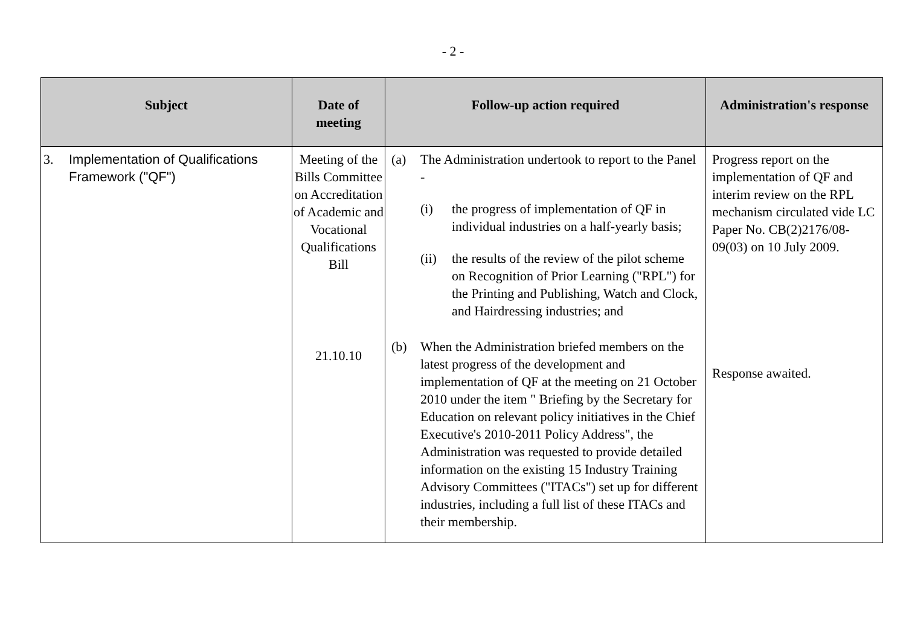- 2 -
| Subject | Date of meeting | Follow-up action required | Administration's response |
| --- | --- | --- | --- |
| 3. Implementation of Qualifications Framework ("QF") | Meeting of the Bills Committee on Accreditation of Academic and Vocational Qualifications Bill 21.10.10 | (a) The Administration undertook to report to the Panel - (i) the progress of implementation of QF in individual industries on a half-yearly basis; (ii) the results of the review of the pilot scheme on Recognition of Prior Learning ("RPL") for the Printing and Publishing, Watch and Clock, and Hairdressing industries; and (b) When the Administration briefed members on the latest progress of the development and implementation of QF at the meeting on 21 October 2010 under the item " Briefing by the Secretary for Education on relevant policy initiatives in the Chief Executive's 2010-2011 Policy Address", the Administration was requested to provide detailed information on the existing 15 Industry Training Advisory Committees ("ITACs") set up for different industries, including a full list of these ITACs and their membership. | Progress report on the implementation of QF and interim review on the RPL mechanism circulated vide LC Paper No. CB(2)2176/08-09(03) on 10 July 2009. Response awaited. |